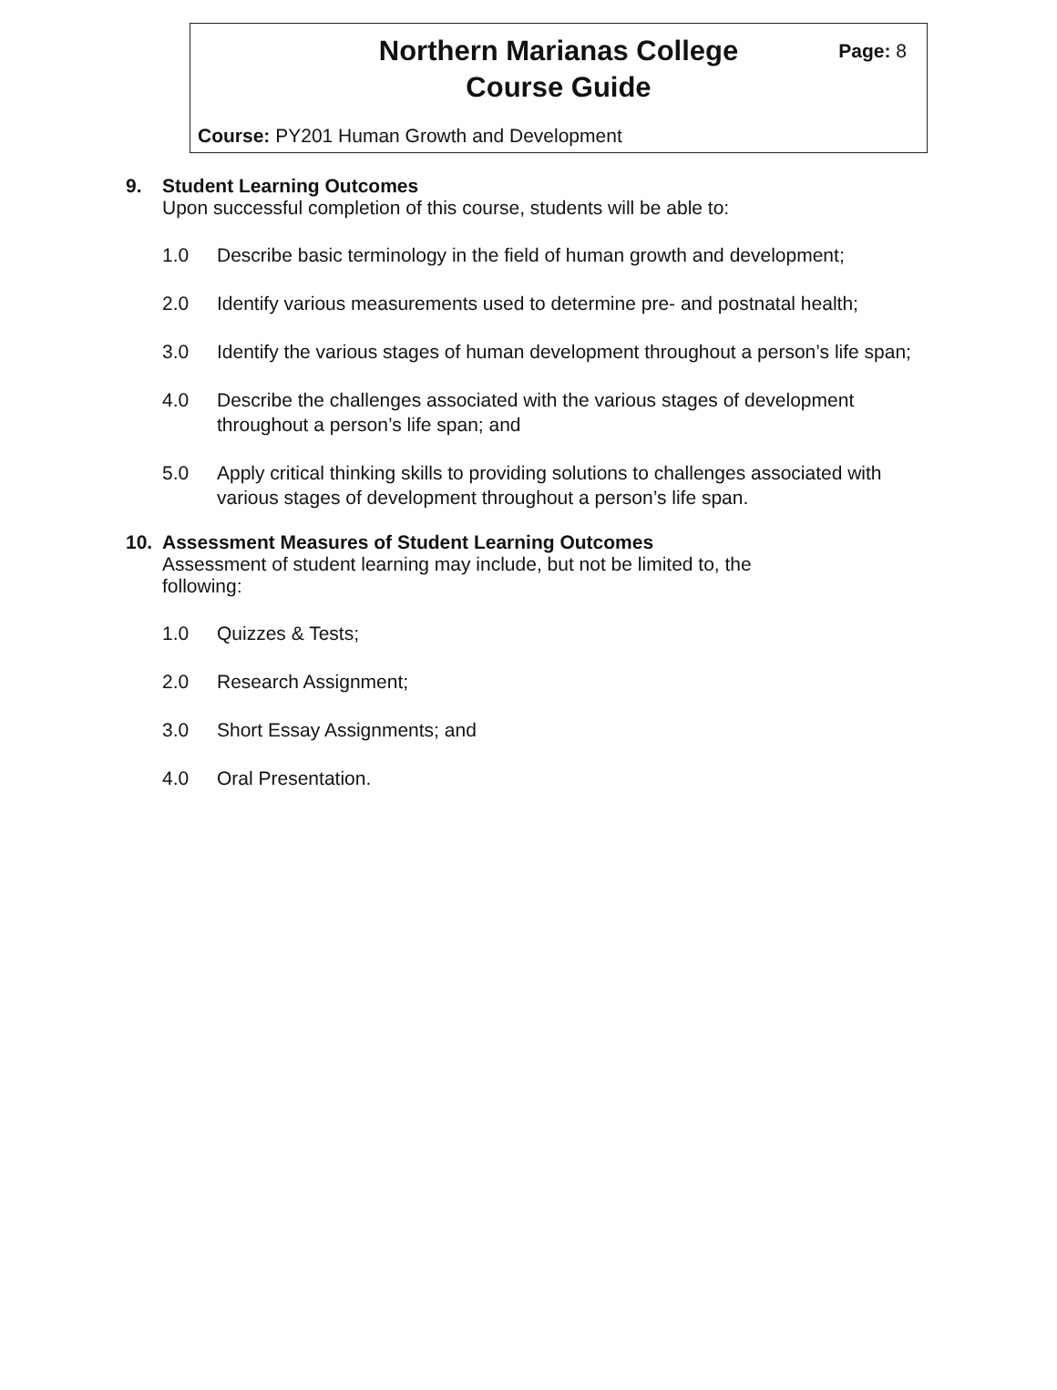Northern Marianas College
Course Guide
Page: 8
Course: PY201 Human Growth and Development
9. Student Learning Outcomes
Upon successful completion of this course, students will be able to:
1.0 Describe basic terminology in the field of human growth and development;
2.0 Identify various measurements used to determine pre- and postnatal health;
3.0 Identify the various stages of human development throughout a person’s life span;
4.0 Describe the challenges associated with the various stages of development throughout a person’s life span; and
5.0 Apply critical thinking skills to providing solutions to challenges associated with various stages of development throughout a person’s life span.
10. Assessment Measures of Student Learning Outcomes
Assessment of student learning may include, but not be limited to, the following:
1.0 Quizzes & Tests;
2.0 Research Assignment;
3.0 Short Essay Assignments; and
4.0 Oral Presentation.